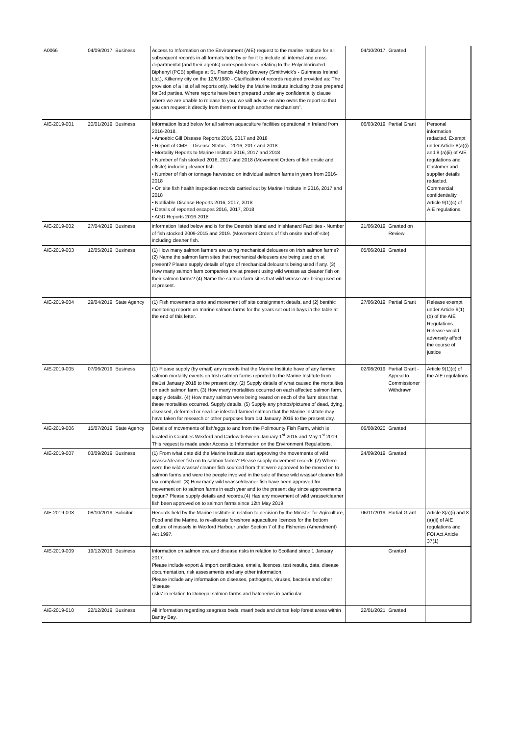| A0066 | 04/09/2017 | Business | Access to Information on the Environment (AIE) request to the marine institute for all subsequent records in all formats held by or for it to include all internal and cross departmental (and their agents) correspondences relating to the Polychlorinated Biphenyl (PCB) spillage at St. Francis Abbey Brewery (Smithwick's - Guinness Ireland Ltd.), Kilkenny city on the 12/6/1980 - Clarification of records required provided as: The provision of a list of all reports only, held by the Marine Institute including those prepared for 3rd parties. Where reports have been prepared under any confidentiality clause where we are unable to release to you, we will advise on who owns the report so that you can request it directly from them or through another mechanism”. | 04/10/2017 | Granted | |
| AIE-2019-001 | 20/01/2019 | Business | Information listed below for all salmon aquaculture facilities operational in Ireland from 2016-2018. • Amoebic Gill Disease Reports 2016, 2017 and 2018 • Report of CMS – Disease Status – 2016, 2017 and 2018 • Mortality Reports to Marine Institute 2016, 2017 and 2018 • Number of fish stocked 2016, 2017 and 2018 (Movement Orders of fish onsite and offsite) including cleaner fish. • Number of fish or tonnage harvested on individual salmon farms in years from 2016-2018 • On site fish health inspection records carried out by Marine Institute in 2016, 2017 and 2018 • Notifiable Disease Reports 2016, 2017, 2018 • Details of reported escapes 2016, 2017, 2018 • AGD Reports 2016-2018 | 06/03/2019 | Partial Grant | Personal information redacted. Exempt under Article 8(a)(i) and 8 (a)(ii) of AIE regulations and Customer and supplier details redacted. Commercial confidentiality Article 9(1)(c) of AIE regulations. |
| AIE-2019-002 | 27/04/2019 | Business | information listed below and is for the Deenish Island and Inishfanard Facilities - Number of fish stocked 2009-2015 and 2019. (Movement Orders of fish onsite and off-site) including cleaner fish. | 21/06/2019 | Granted on Review | |
| AIE-2019-003 | 12/05/2019 | Business | (1) How many salmon farmers are using mechanical delousers on Irish salmon farms? (2) Name the salmon farm sites that mechanical delousers are being used on at present? Please supply details of type of mechanical delousers being used if any. (3) How many salmon farm companies are at present using wild wrasse as cleaner fish on their salmon farms? (4) Name the salmon farm sites that wild wrasse are being used on at present. | 05/06/2019 | Granted | |
| AIE-2019-004 | 29/04/2019 | State Agency | (1) Fish movements onto and movement off site consignment details, and (2) benthic monitoring reports on marine salmon farms for the years set out in bays in the table at the end of this letter. | 27/06/2019 | Partial Grant | Release exempt under Article 9(1)(b) of the AIE Regulations. Release would adversely affect the course of justice |
| AIE-2019-005 | 07/06/2019 | Business | (1) Please supply (by email) any records that the Marine Institute have of any farmed salmon mortality events on Irish salmon farms reported to the Marine Institute from the1st January 2018 to the present day. (2) Supply details of what caused the mortalities on each salmon farm. (3) How many mortalities occurred on each affected salmon farm, supply details. (4) How many salmon were being reared on each of the farm sites that these mortalities occurred. Supply details. (5) Supply any photos/pictures of dead, dying, diseased, deformed or sea lice infested farmed salmon that the Marine Institute may have taken for research or other purposes from 1st January 2016 to the present day. | 02/08/2019 | Partial Grant - Appeal to Commissioner Withdrawn | Article 9(1)(c) of the AIE regulations |
| AIE-2019-006 | 15/07/2019 | State Agency | Details of movements of fish/eggs to and from the Pollmounty Fish Farm, which is located in Counties Wexford and Carlow between January 1<sup>st</sup> 2015 and May 1<sup>st</sup> 2019. This request is made under Access to Information on the Environment Regulations. | 06/08/2020 | Granted | |
| AIE-2019-007 | 03/09/2019 | Business | (1) From what date did the Marine Institute start approving the movements of wild wrasse/cleaner fish on to salmon farms? Please supply movement records.(2) Where were the wild wrasse/ cleaner fish sourced from that were approved to be moved on to salmon farms and were the people involved in the sale of these wild wrasse/ cleaner fish tax compliant. (3) How many wild wrasse/cleaner fish have been approved for movement on to salmon farms in each year and to the present day since approvements begun? Please supply details and records.(4) Has any movement of wild wrasse/cleaner fish been approved on to salmon farms since 12th May 2019 | 24/09/2019 | Granted | |
| AIE-2019-008 | 08/10/2019 | Solicitor | Records held by the Marine Institute in relation to decision by the Minister for Agirculture, Food and the Marine, to re-allocate foreshore aquaculture licences for the bottom culture of mussels in Wexford Harbour under Section 7 of the Fisheries (Amendment) Act 1997. | 06/11/2019 | Partial Grant | Article 8(a)(i) and 8 (a)(ii) of AIE regulations and FOI Act Article 37(1) |
| AIE-2019-009 | 19/12/2019 | Business | Information on salmon ova and disease risks in relation to Scotland since 1 January 2017. Please include export & import certificates, emails, licences, test results, data, disease documentation, risk assessments and any other information. Please include any information on diseases, pathogens, viruses, bacteria and other 'disease risks' in relation to Donegal salmon farms and hatcheries in particular. | | Granted | |
| AIE-2019-010 | 22/12/2019 | Business | All information regarding seagrass beds, maerl beds and dense kelp forest areas within Bantry Bay. | 22/01/2021 | Granted | |